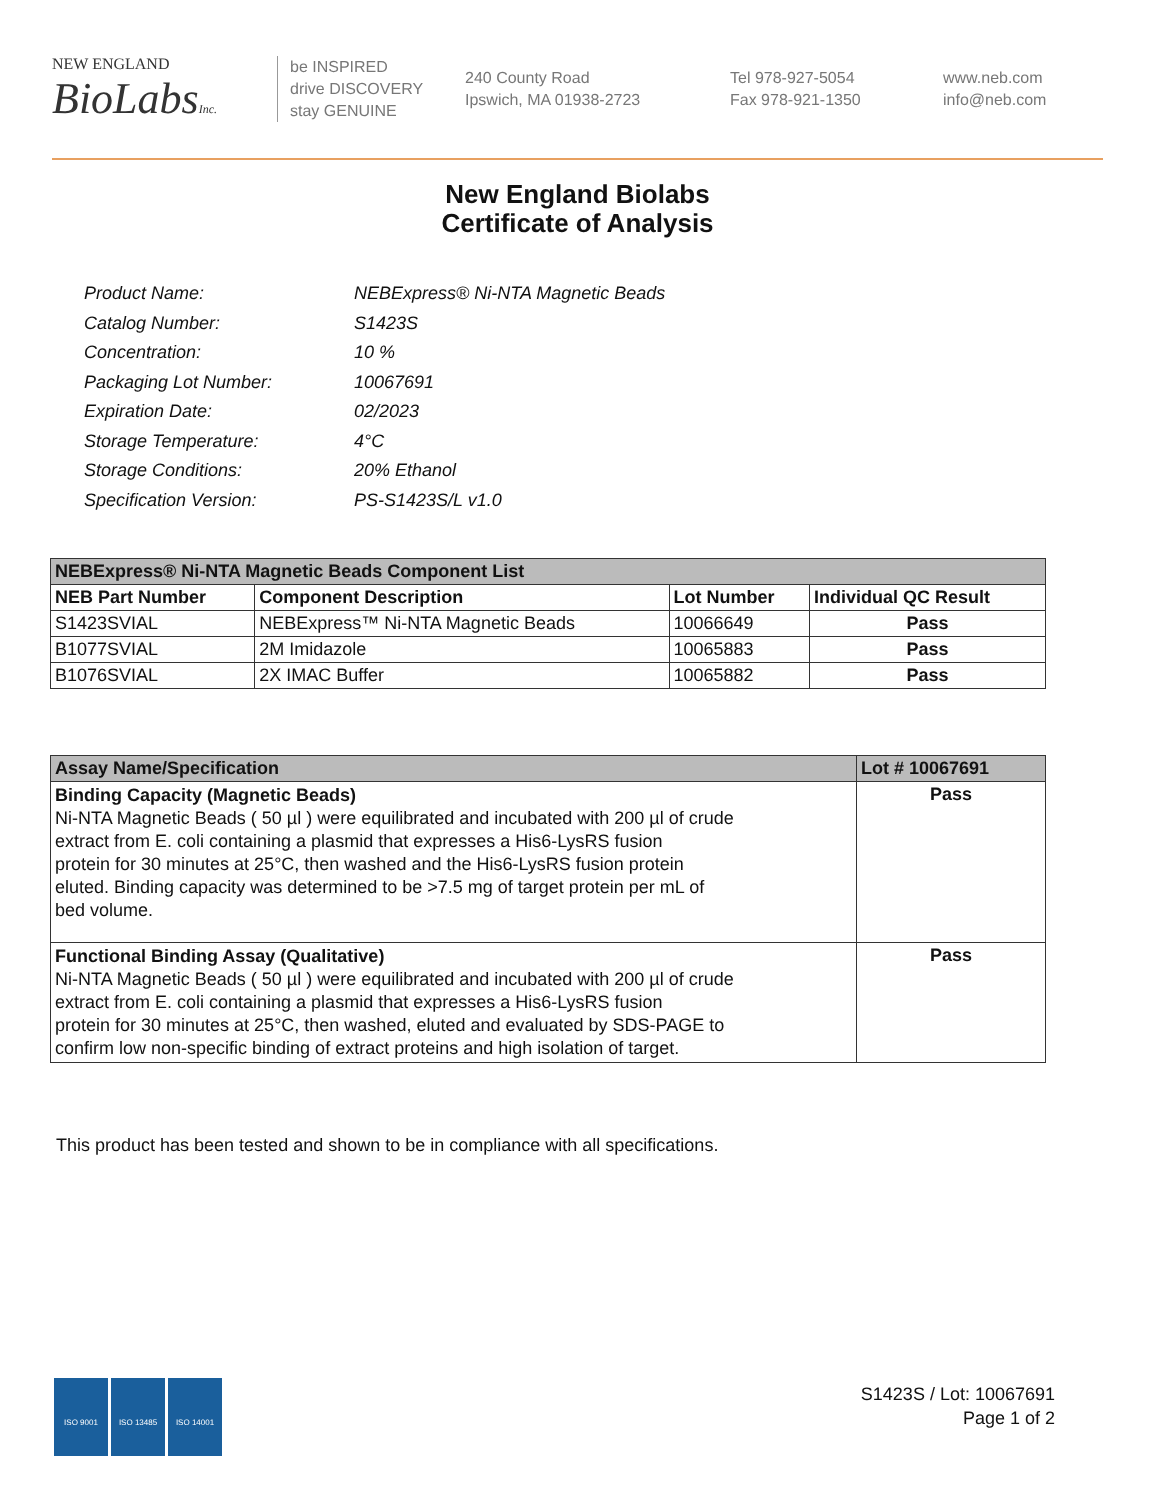NEW ENGLAND
BioLabsInc.
be INSPIRED
drive DISCOVERY
stay GENUINE
240 County Road
Ipswich, MA 01938-2723
Tel 978-927-5054
Fax 978-921-1350
www.neb.com
info@neb.com
New England Biolabs
Certificate of Analysis
| Product Name: | NEBExpress® Ni-NTA Magnetic Beads |
| Catalog Number: | S1423S |
| Concentration: | 10 % |
| Packaging Lot Number: | 10067691 |
| Expiration Date: | 02/2023 |
| Storage Temperature: | 4°C |
| Storage Conditions: | 20% Ethanol |
| Specification Version: | PS-S1423S/L v1.0 |
| NEBExpress® Ni-NTA Magnetic Beads Component List | | | |
| --- | --- | --- | --- |
| NEB Part Number | Component Description | Lot Number | Individual QC Result |
| S1423SVIAL | NEBExpress™ Ni-NTA Magnetic Beads | 10066649 | Pass |
| B1077SVIAL | 2M Imidazole | 10065883 | Pass |
| B1076SVIAL | 2X IMAC Buffer | 10065882 | Pass |
| Assay Name/Specification | Lot # 10067691 |
| --- | --- |
| Binding Capacity (Magnetic Beads) Ni-NTA Magnetic Beads ( 50 µl ) were equilibrated and incubated with 200 µl of crude extract from E. coli containing a plasmid that expresses a His6-LysRS fusion protein for 30 minutes at 25°C, then washed and the His6-LysRS fusion protein eluted. Binding capacity was determined to be >7.5 mg of target protein per mL of bed volume. | Pass |
| Functional Binding Assay (Qualitative) Ni-NTA Magnetic Beads ( 50 µl ) were equilibrated and incubated with 200 µl of crude extract from E. coli containing a plasmid that expresses a His6-LysRS fusion protein for 30 minutes at 25°C, then washed, eluted and evaluated by SDS-PAGE to confirm low non-specific binding of extract proteins and high isolation of target. | Pass |
This product has been tested and shown to be in compliance with all specifications.
ISO 9001 ISO 13485 ISO 14001
S1423S / Lot: 10067691
Page 1 of 2